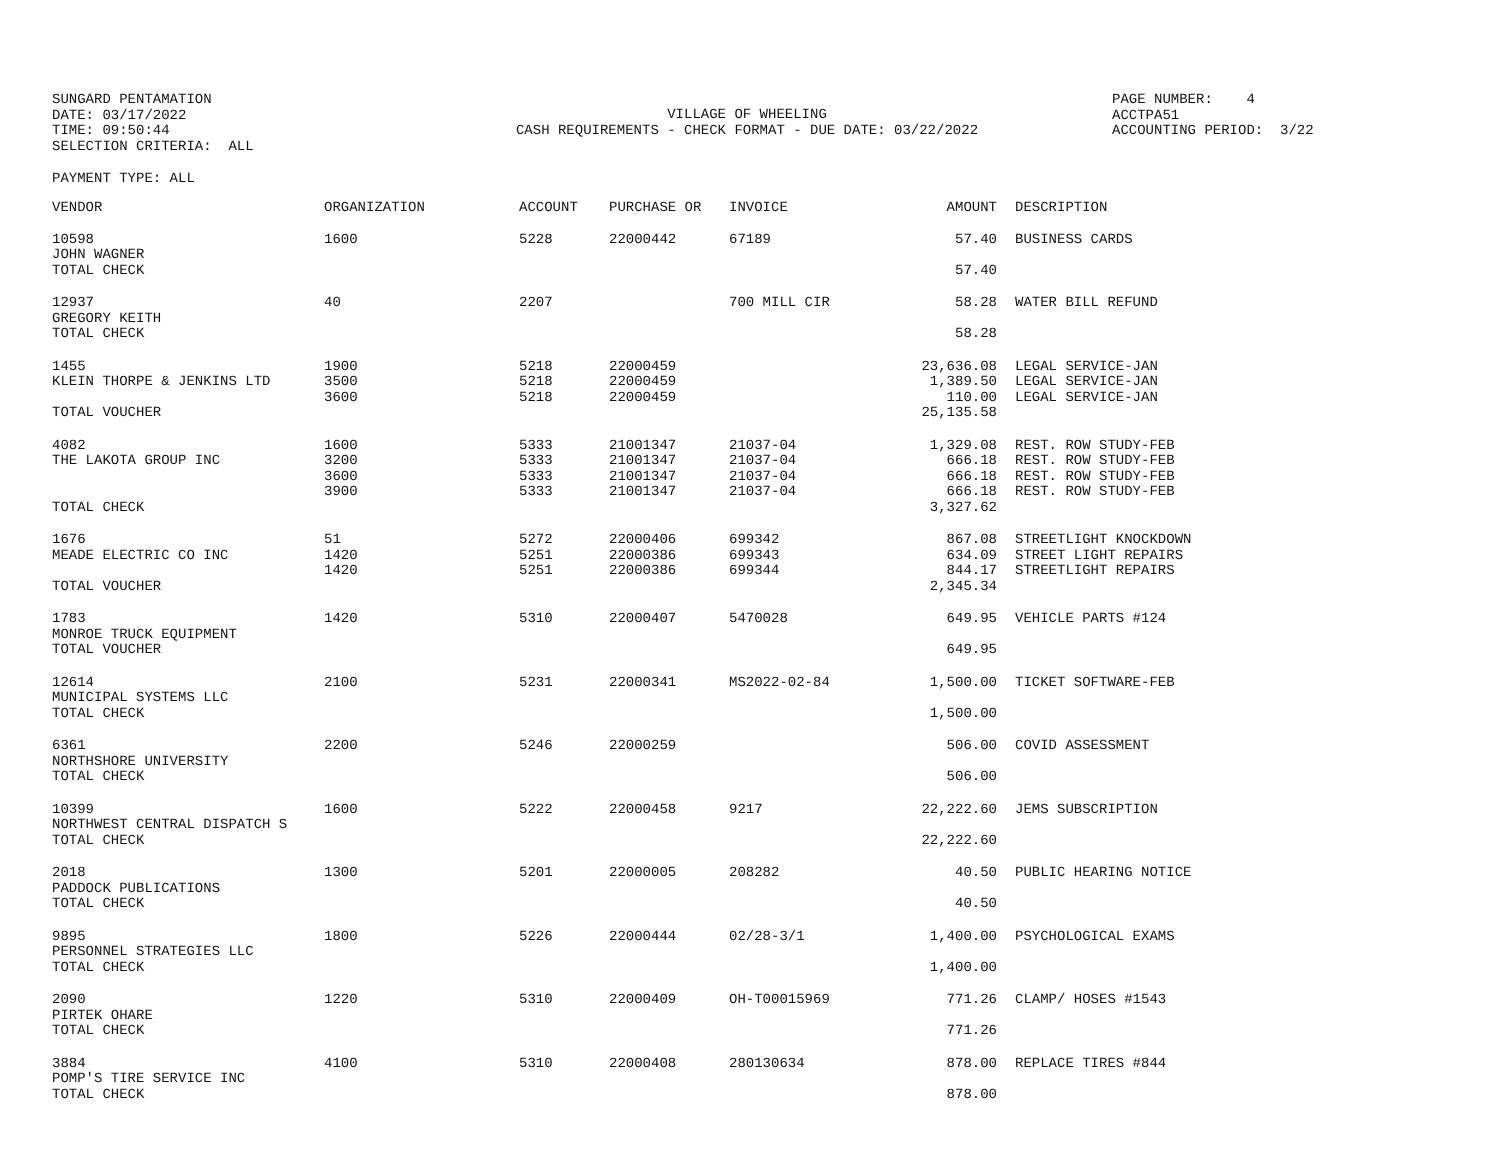SUNGARD PENTAMATION DATE: 03/17/2022 TIME: 09:50:44 SELECTION CRITERIA: ALL
VILLAGE OF WHEELING CASH REQUIREMENTS - CHECK FORMAT - DUE DATE: 03/22/2022
PAGE NUMBER: 4 ACCTPA51 ACCOUNTING PERIOD: 3/22
PAYMENT TYPE: ALL
| VENDOR | ORGANIZATION | ACCOUNT | PURCHASE OR | INVOICE | AMOUNT | DESCRIPTION |
| --- | --- | --- | --- | --- | --- | --- |
| 10598 JOHN WAGNER | 1600 | 5228 | 22000442 | 67189 | 57.40 | BUSINESS CARDS |
| TOTAL CHECK | | | | | 57.40 | |
| 12937 GREGORY KEITH | 40 | 2207 | | 700 MILL CIR | 58.28 | WATER BILL REFUND |
| TOTAL CHECK | | | | | 58.28 | |
| 1455 KLEIN THORPE & JENKINS LTD | 1900 3500 3600 | 5218 5218 5218 | 22000459 22000459 22000459 | | 23,636.08 1,389.50 110.00 | LEGAL SERVICE-JAN LEGAL SERVICE-JAN LEGAL SERVICE-JAN |
| TOTAL VOUCHER | | | | | 25,135.58 | |
| 4082 THE LAKOTA GROUP INC | 1600 3200 3600 3900 | 5333 5333 5333 5333 | 21001347 21001347 21001347 21001347 | 21037-04 21037-04 21037-04 21037-04 | 1,329.08 666.18 666.18 666.18 | REST. ROW STUDY-FEB REST. ROW STUDY-FEB REST. ROW STUDY-FEB REST. ROW STUDY-FEB |
| TOTAL CHECK | | | | | 3,327.62 | |
| 1676 MEADE ELECTRIC CO INC | 51 1420 1420 | 5272 5251 5251 | 22000406 22000386 22000386 | 699342 699343 699344 | 867.08 634.09 844.17 | STREETLIGHT KNOCKDOWN STREET LIGHT REPAIRS STREETLIGHT REPAIRS |
| TOTAL VOUCHER | | | | | 2,345.34 | |
| 1783 MONROE TRUCK EQUIPMENT | 1420 | 5310 | 22000407 | 5470028 | 649.95 | VEHICLE PARTS #124 |
| TOTAL VOUCHER | | | | | 649.95 | |
| 12614 MUNICIPAL SYSTEMS LLC | 2100 | 5231 | 22000341 | MS2022-02-84 | 1,500.00 | TICKET SOFTWARE-FEB |
| TOTAL CHECK | | | | | 1,500.00 | |
| 6361 NORTHSHORE UNIVERSITY | 2200 | 5246 | 22000259 | | 506.00 | COVID ASSESSMENT |
| TOTAL CHECK | | | | | 506.00 | |
| 10399 NORTHWEST CENTRAL DISPATCH S | 1600 | 5222 | 22000458 | 9217 | 22,222.60 | JEMS SUBSCRIPTION |
| TOTAL CHECK | | | | | 22,222.60 | |
| 2018 PADDOCK PUBLICATIONS | 1300 | 5201 | 22000005 | 208282 | 40.50 | PUBLIC HEARING NOTICE |
| TOTAL CHECK | | | | | 40.50 | |
| 9895 PERSONNEL STRATEGIES LLC | 1800 | 5226 | 22000444 | 02/28-3/1 | 1,400.00 | PSYCHOLOGICAL EXAMS |
| TOTAL CHECK | | | | | 1,400.00 | |
| 2090 PIRTEK OHARE | 1220 | 5310 | 22000409 | OH-T00015969 | 771.26 | CLAMP/ HOSES #1543 |
| TOTAL CHECK | | | | | 771.26 | |
| 3884 POMP'S TIRE SERVICE INC | 4100 | 5310 | 22000408 | 280130634 | 878.00 | REPLACE TIRES #844 |
| TOTAL CHECK | | | | | 878.00 | |